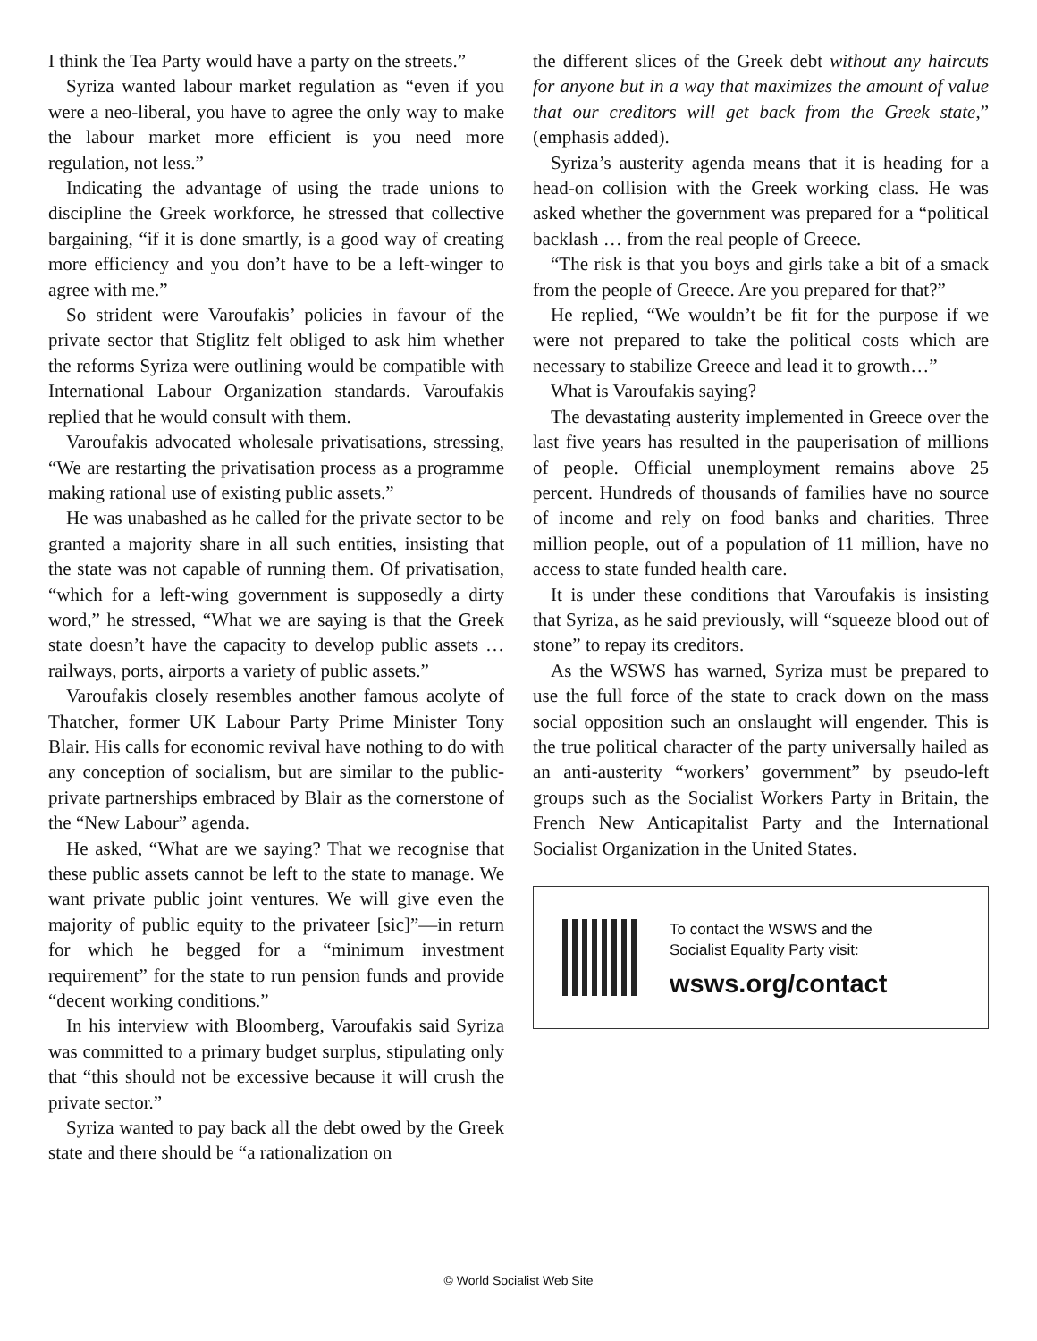I think the Tea Party would have a party on the streets.”
Syriza wanted labour market regulation as “even if you were a neo-liberal, you have to agree the only way to make the labour market more efficient is you need more regulation, not less.”
Indicating the advantage of using the trade unions to discipline the Greek workforce, he stressed that collective bargaining, “if it is done smartly, is a good way of creating more efficiency and you don’t have to be a left-winger to agree with me.”
So strident were Varoufakis’ policies in favour of the private sector that Stiglitz felt obliged to ask him whether the reforms Syriza were outlining would be compatible with International Labour Organization standards. Varoufakis replied that he would consult with them.
Varoufakis advocated wholesale privatisations, stressing, “We are restarting the privatisation process as a programme making rational use of existing public assets.”
He was unabashed as he called for the private sector to be granted a majority share in all such entities, insisting that the state was not capable of running them. Of privatisation, “which for a left-wing government is supposedly a dirty word,” he stressed, “What we are saying is that the Greek state doesn’t have the capacity to develop public assets … railways, ports, airports a variety of public assets.”
Varoufakis closely resembles another famous acolyte of Thatcher, former UK Labour Party Prime Minister Tony Blair. His calls for economic revival have nothing to do with any conception of socialism, but are similar to the public-private partnerships embraced by Blair as the cornerstone of the “New Labour” agenda.
He asked, “What are we saying? That we recognise that these public assets cannot be left to the state to manage. We want private public joint ventures. We will give even the majority of public equity to the privateer [sic]”—in return for which he begged for a “minimum investment requirement” for the state to run pension funds and provide “decent working conditions.”
In his interview with Bloomberg, Varoufakis said Syriza was committed to a primary budget surplus, stipulating only that “this should not be excessive because it will crush the private sector.”
Syriza wanted to pay back all the debt owed by the Greek state and there should be “a rationalization on
the different slices of the Greek debt without any haircuts for anyone but in a way that maximizes the amount of value that our creditors will get back from the Greek state,” (emphasis added).
Syriza’s austerity agenda means that it is heading for a head-on collision with the Greek working class. He was asked whether the government was prepared for a “political backlash … from the real people of Greece.
“The risk is that you boys and girls take a bit of a smack from the people of Greece. Are you prepared for that?”
He replied, “We wouldn’t be fit for the purpose if we were not prepared to take the political costs which are necessary to stabilize Greece and lead it to growth…”
What is Varoufakis saying?
The devastating austerity implemented in Greece over the last five years has resulted in the pauperisation of millions of people. Official unemployment remains above 25 percent. Hundreds of thousands of families have no source of income and rely on food banks and charities. Three million people, out of a population of 11 million, have no access to state funded health care.
It is under these conditions that Varoufakis is insisting that Syriza, as he said previously, will “squeeze blood out of stone” to repay its creditors.
As the WSWS has warned, Syriza must be prepared to use the full force of the state to crack down on the mass social opposition such an onslaught will engender. This is the true political character of the party universally hailed as an anti-austerity “workers’ government” by pseudo-left groups such as the Socialist Workers Party in Britain, the French New Anticapitalist Party and the International Socialist Organization in the United States.
To contact the WSWS and the
Socialist Equality Party visit:
wsws.org/contact
© World Socialist Web Site